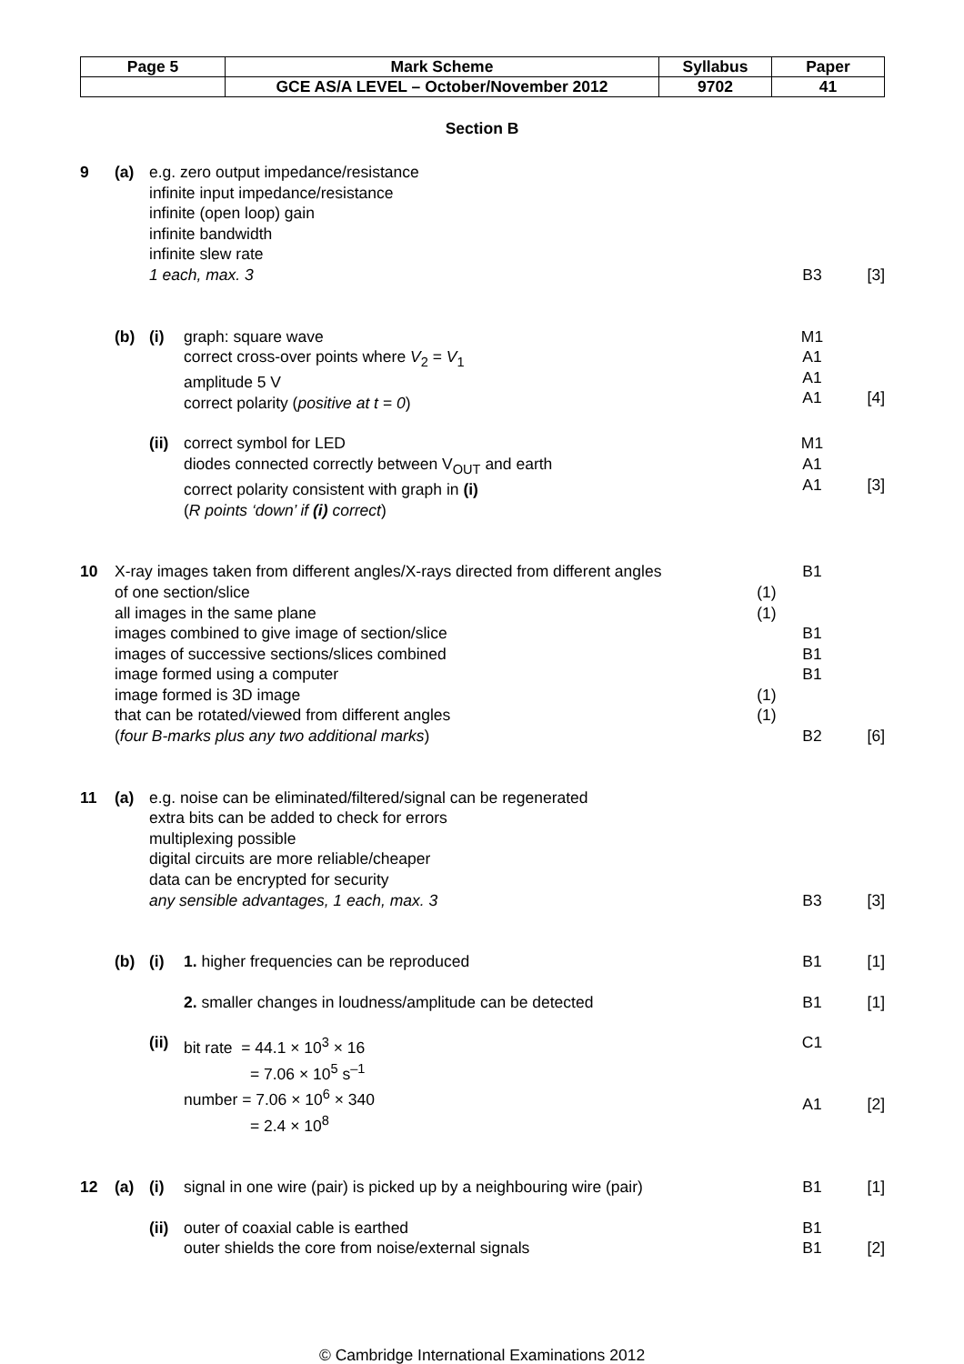| Page 5 | Mark Scheme | Syllabus | Paper |
| | GCE AS/A LEVEL – October/November 2012 | 9702 | 41 |
Section B
| 9 | (a) | e.g. zero output impedance/resistance infinite input impedance/resistance infinite (open loop) gain infinite bandwidth infinite slew rate 1 each, max. 3 | | | B3 | [3] |
| | (b) | (i) | graph: square wave correct cross-over points where V<sub>2</sub> = V<sub>1</sub> amplitude 5 V correct polarity ( positive at t = 0 ) | | M1 A1 A1 A1 | [4] |
| | | (ii) | correct symbol for LED diodes connected correctly between V<sub>OUT</sub> and earth correct polarity consistent with graph in (i) ( R points ‘down’ if (i) correct ) | | M1 A1 A1 | [3] |
| 10 | X-ray images taken from different angles/X-rays directed from different angles of one section/slice all images in the same plane images combined to give image of section/slice images of successive sections/slices combined image formed using a computer image formed is 3D image that can be rotated/viewed from different angles ( four B-marks plus any two additional marks ) | | | (1) (1) (1) (1) | B1 B1 B1 B1 B2 | [6] |
| 11 | (a) | e.g. noise can be eliminated/filtered/signal can be regenerated extra bits can be added to check for errors multiplexing possible digital circuits are more reliable/cheaper data can be encrypted for security any sensible advantages, 1 each, max. 3 | | | B3 | [3] |
| | (b) | (i) | 1. higher frequencies can be reproduced | | B1 | [1] |
| | | | 2. smaller changes in loudness/amplitude can be detected | | B1 | [1] |
| | | (ii) | bit rate = 44.1 × 10<sup>3</sup> × 16 = 7.06 × 10<sup>5</sup> s<sup>–1</sup> number = 7.06 × 10<sup>6</sup> × 340 = 2.4 × 10<sup>8</sup> | | C1 A1 | [2] |
| 12 | (a) | (i) | signal in one wire (pair) is picked up by a neighbouring wire (pair) | | B1 | [1] |
| | | (ii) | outer of coaxial cable is earthed outer shields the core from noise/external signals | | B1 B1 | [2] |
© Cambridge International Examinations 2012